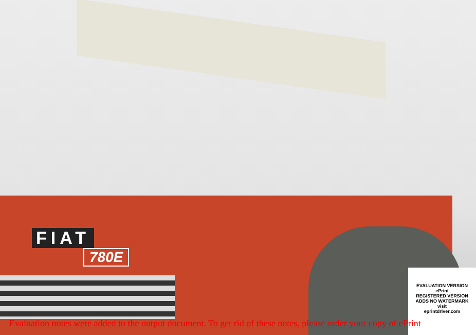FIAT
780E
EVALUATION VERSION
ePrint
REGISTERED VERSION
ADDS NO WATERMARK
visit
eprintdriver.com
Evaluation notes were added to the output document. To get rid of these notes, please order your copy of ePrint